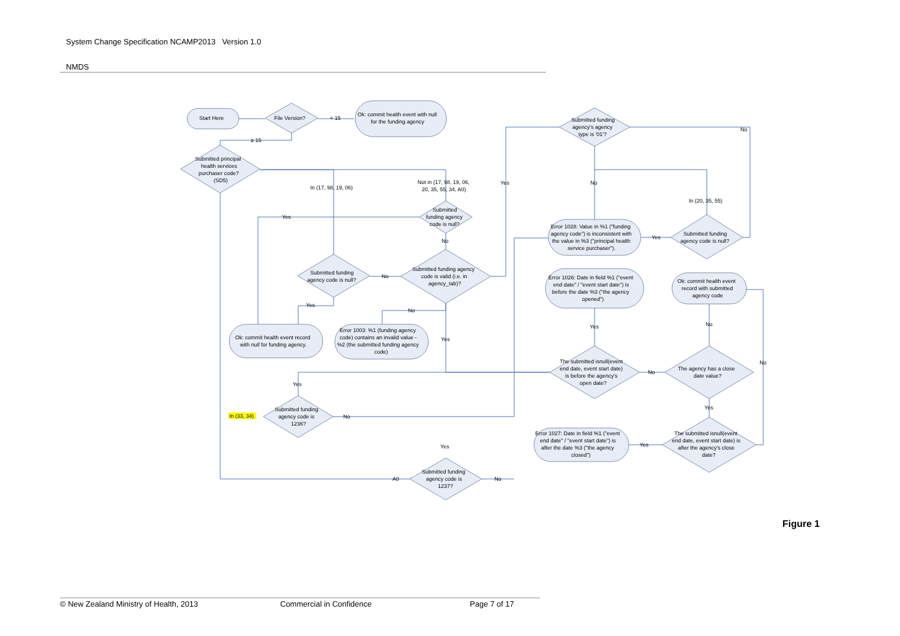System Change Specification NCAMP2013 Version 1.0
NMDS
Start Here
File Version?
Ok: commit health event with null
for the funding agency
< 15
≥ 15
Submitted principal
health services
purchaser code?
(SD5)
Submitted funding
agency's agency
type is '01'?
No
In (17, 98, 19, 06)
Not in (17, 98, 19, 06,
20, 35, 55, 34, A0)
Yes
No
In (20, 35, 55)
Submitted
funding agency
code is null?
Yes
No
Error 1028: Value in %1 ("funding
agency code") is inconsistent with
the value in %3 ("principal health
service purchaser").
Yes
Submitted funding
agency code is null?
Submitted funding
agency code is null?
No
Submitted funding agency
code is valid (i.e. in
agency_tab)?
Error 1026: Date in field %1 ("event
end date" / "event start date") is
before the date %3 ("the agency
opened")
Ok: commit health event
record with submitted
agency code
Yes
No
Yes
No
Ok: commit health event record
with null for funding agency.
Error 1003: %1 (funding agency
code) contains an invalid value -
%2 (the submitted funding agency
code)
Yes
No
The submitted isnull(event
end date, event start date)
is before the agency's
open date?
No
The agency has a close
date value?
Yes
Yes
In (33, 34)
Submitted funding
agency code is
1236?
No
Error 1027: Date in field %1 ("event
end date" / "event start date") is
after the date %3 ("the agency
closed")
Yes
The submitted isnull(event
end date, event start date) is
after the agency's close
date?
Yes
A0
No
Submitted funding
agency code is
1237?
Figure 1
© New Zealand Ministry of Health, 2013 Commercial in Confidence Page 7 of 17